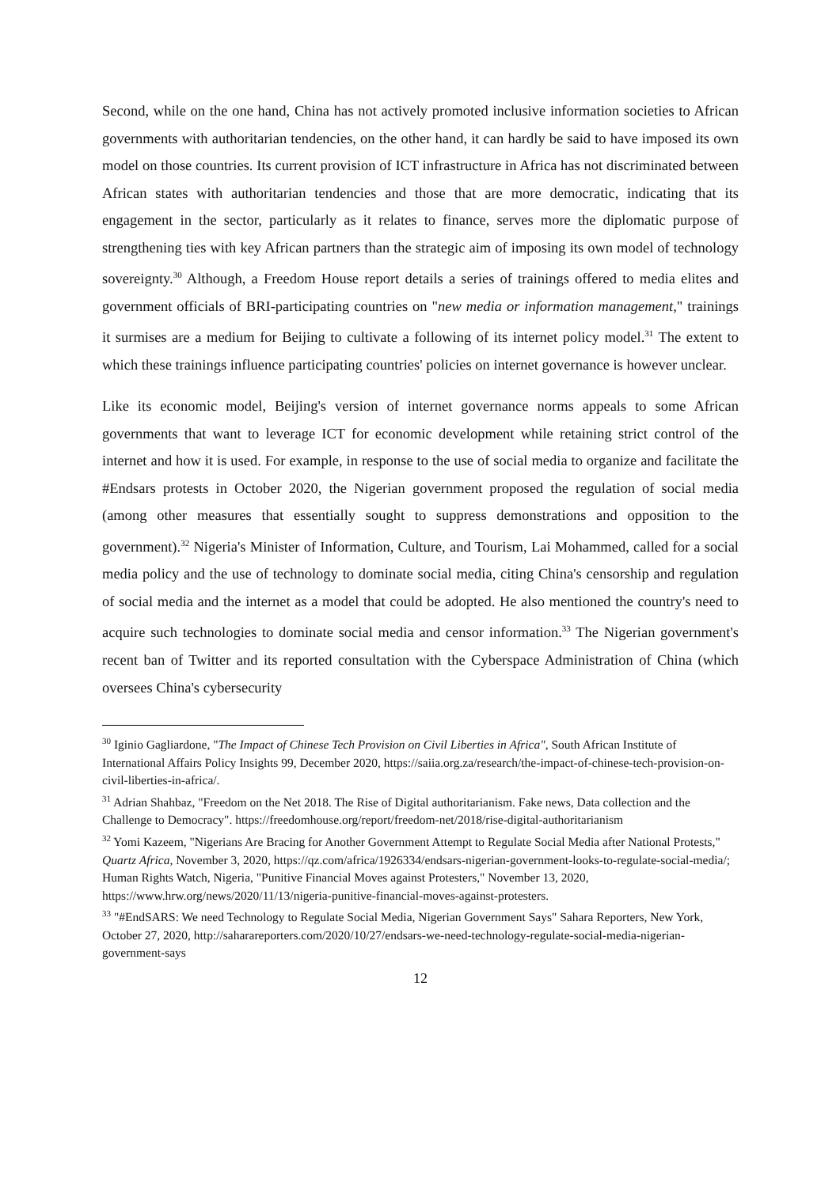Second, while on the one hand, China has not actively promoted inclusive information societies to African governments with authoritarian tendencies, on the other hand, it can hardly be said to have imposed its own model on those countries. Its current provision of ICT infrastructure in Africa has not discriminated between African states with authoritarian tendencies and those that are more democratic, indicating that its engagement in the sector, particularly as it relates to finance, serves more the diplomatic purpose of strengthening ties with key African partners than the strategic aim of imposing its own model of technology sovereignty.<sup>30</sup> Although, a Freedom House report details a series of trainings offered to media elites and government officials of BRI-participating countries on "new media or information management," trainings it surmises are a medium for Beijing to cultivate a following of its internet policy model.<sup>31</sup> The extent to which these trainings influence participating countries' policies on internet governance is however unclear.
Like its economic model, Beijing's version of internet governance norms appeals to some African governments that want to leverage ICT for economic development while retaining strict control of the internet and how it is used. For example, in response to the use of social media to organize and facilitate the #Endsars protests in October 2020, the Nigerian government proposed the regulation of social media (among other measures that essentially sought to suppress demonstrations and opposition to the government).<sup>32</sup> Nigeria's Minister of Information, Culture, and Tourism, Lai Mohammed, called for a social media policy and the use of technology to dominate social media, citing China's censorship and regulation of social media and the internet as a model that could be adopted. He also mentioned the country's need to acquire such technologies to dominate social media and censor information.<sup>33</sup> The Nigerian government's recent ban of Twitter and its reported consultation with the Cyberspace Administration of China (which oversees China's cybersecurity
<sup>30</sup> Iginio Gagliardone, "The Impact of Chinese Tech Provision on Civil Liberties in Africa", South African Institute of International Affairs Policy Insights 99, December 2020, https://saiia.org.za/research/the-impact-of-chinese-tech-provision-on-civil-liberties-in-africa/.
<sup>31</sup> Adrian Shahbaz, "Freedom on the Net 2018. The Rise of Digital authoritarianism. Fake news, Data collection and the Challenge to Democracy". https://freedomhouse.org/report/freedom-net/2018/rise-digital-authoritarianism
<sup>32</sup> Yomi Kazeem, "Nigerians Are Bracing for Another Government Attempt to Regulate Social Media after National Protests," Quartz Africa, November 3, 2020, https://qz.com/africa/1926334/endsars-nigerian-government-looks-to-regulate-social-media/; Human Rights Watch, Nigeria, "Punitive Financial Moves against Protesters," November 13, 2020, https://www.hrw.org/news/2020/11/13/nigeria-punitive-financial-moves-against-protesters.
<sup>33</sup> "#EndSARS: We need Technology to Regulate Social Media, Nigerian Government Says" Sahara Reporters, New York, October 27, 2020, http://saharareporters.com/2020/10/27/endsars-we-need-technology-regulate-social-media-nigerian-government-says
12